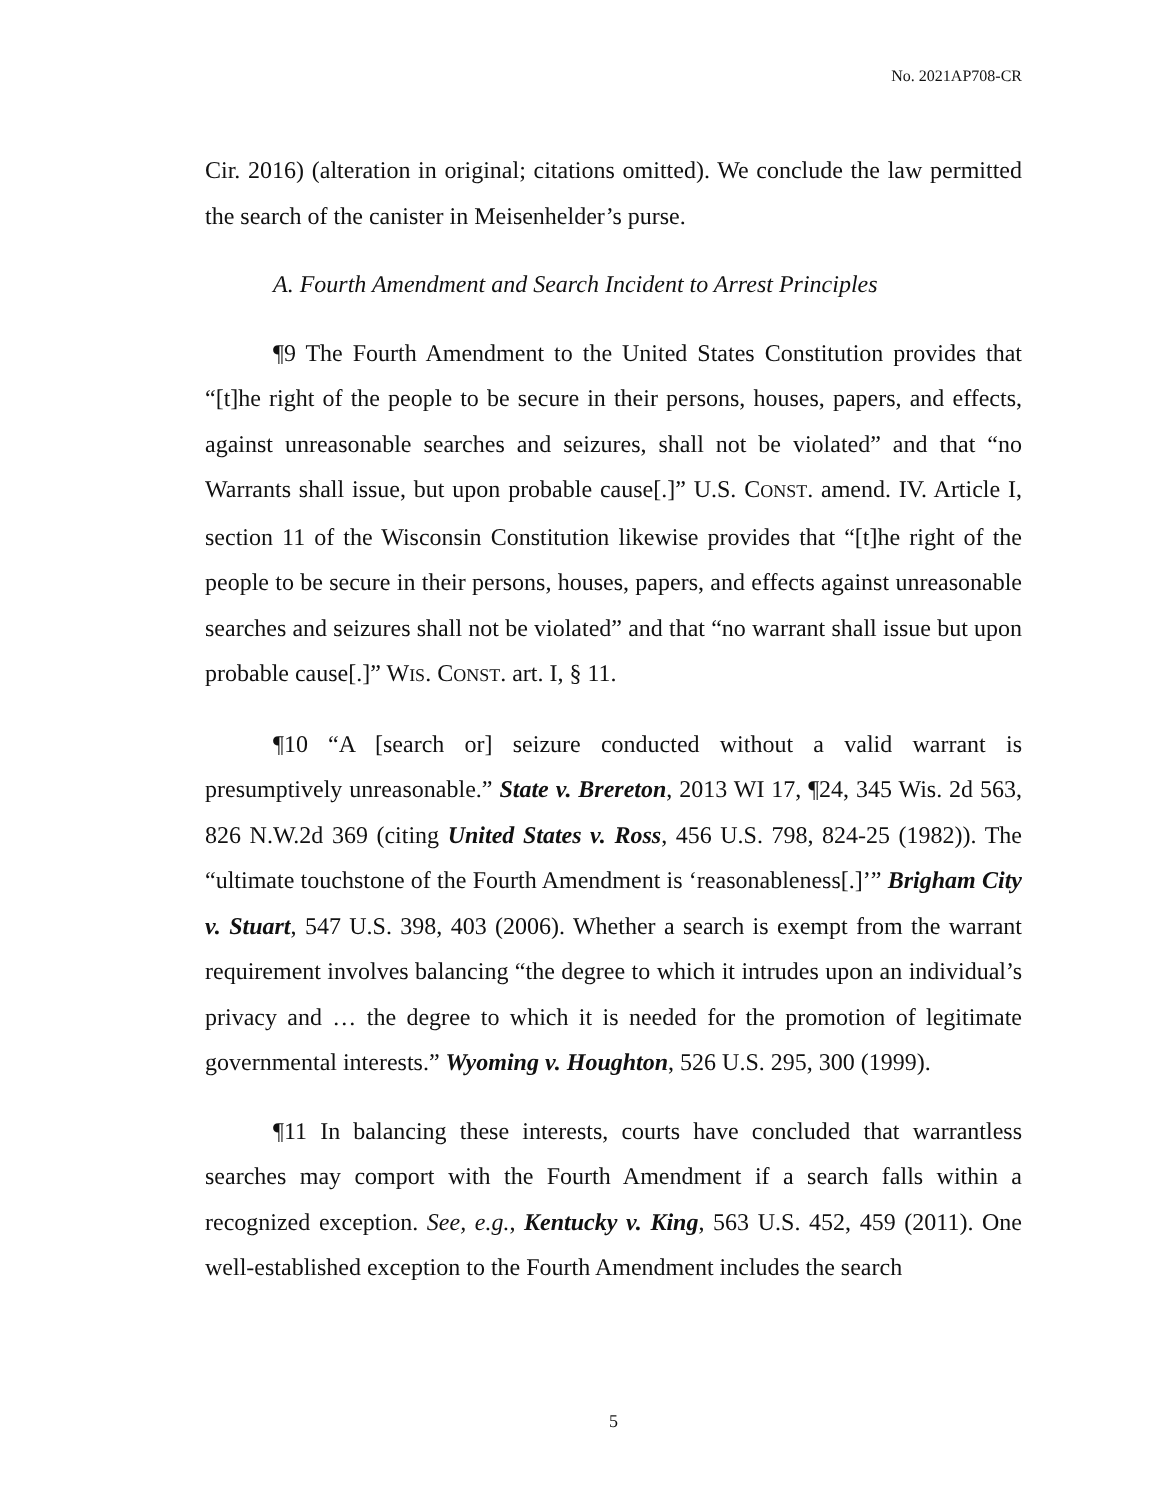No. 2021AP708-CR
Cir. 2016) (alteration in original; citations omitted). We conclude the law permitted the search of the canister in Meisenhelder’s purse.
A. Fourth Amendment and Search Incident to Arrest Principles
¶9 The Fourth Amendment to the United States Constitution provides that “[t]he right of the people to be secure in their persons, houses, papers, and effects, against unreasonable searches and seizures, shall not be violated” and that “no Warrants shall issue, but upon probable cause[.]” U.S. CONST. amend. IV. Article I, section 11 of the Wisconsin Constitution likewise provides that “[t]he right of the people to be secure in their persons, houses, papers, and effects against unreasonable searches and seizures shall not be violated” and that “no warrant shall issue but upon probable cause[.]” WIS. CONST. art. I, § 11.
¶10 “A [search or] seizure conducted without a valid warrant is presumptively unreasonable.” State v. Brereton, 2013 WI 17, ¶24, 345 Wis. 2d 563, 826 N.W.2d 369 (citing United States v. Ross, 456 U.S. 798, 824-25 (1982)). The “ultimate touchstone of the Fourth Amendment is ‘reasonableness[.]’” Brigham City v. Stuart, 547 U.S. 398, 403 (2006). Whether a search is exempt from the warrant requirement involves balancing “the degree to which it intrudes upon an individual’s privacy and … the degree to which it is needed for the promotion of legitimate governmental interests.” Wyoming v. Houghton, 526 U.S. 295, 300 (1999).
¶11 In balancing these interests, courts have concluded that warrantless searches may comport with the Fourth Amendment if a search falls within a recognized exception. See, e.g., Kentucky v. King, 563 U.S. 452, 459 (2011). One well-established exception to the Fourth Amendment includes the search
5